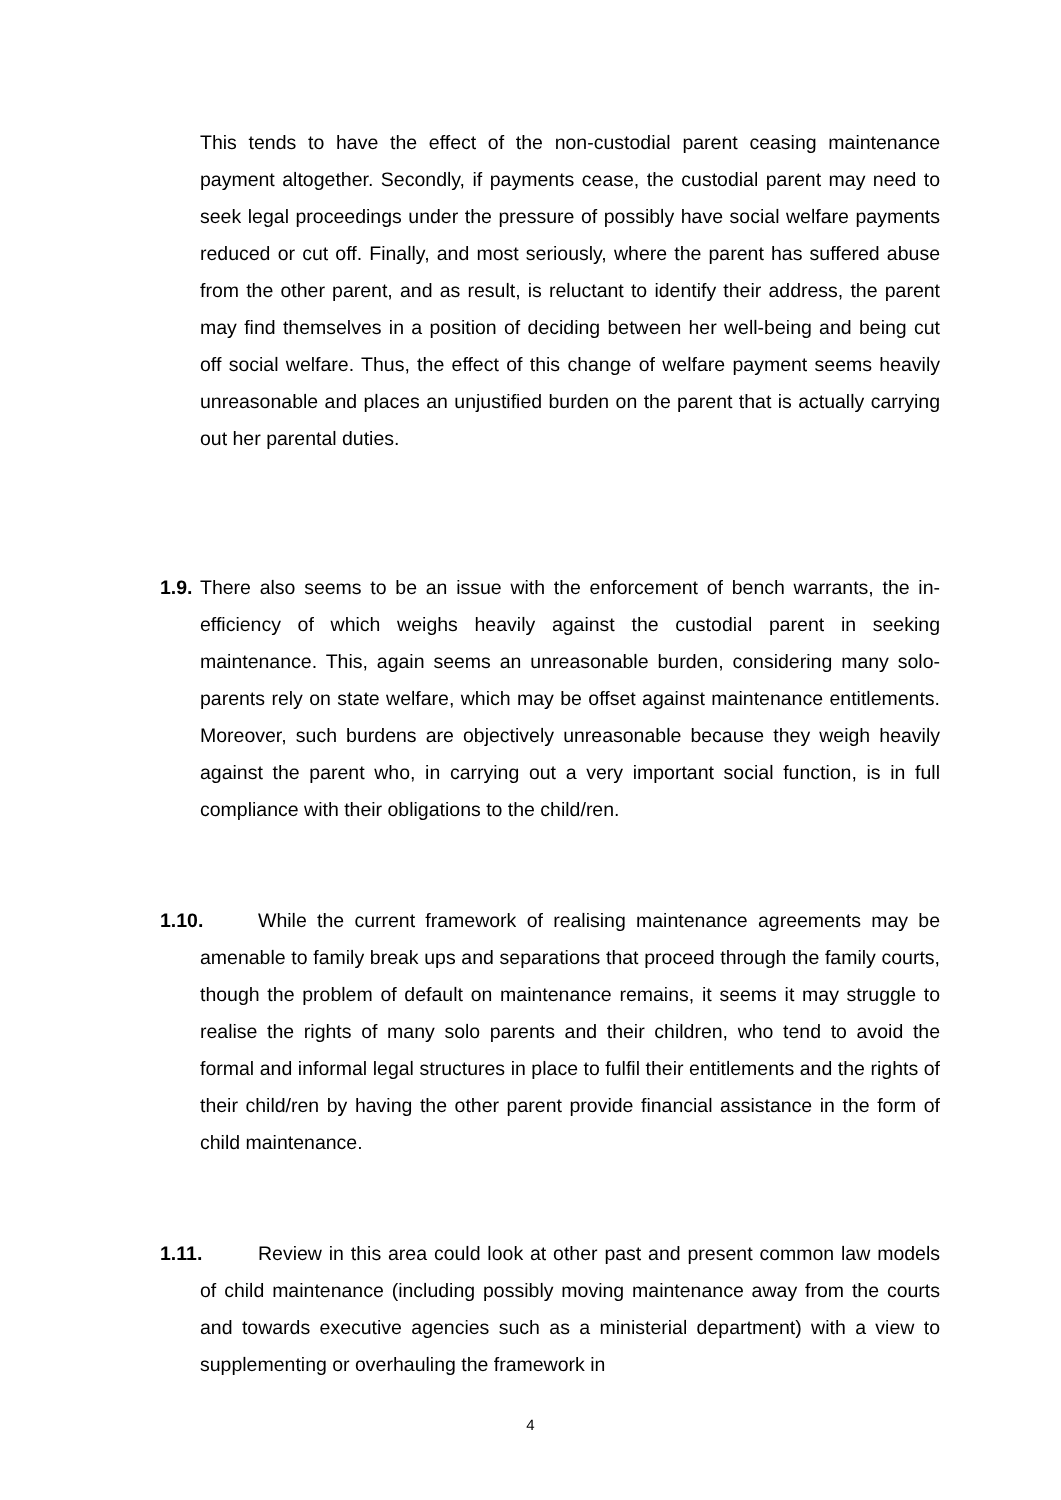This tends to have the effect of the non-custodial parent ceasing maintenance payment altogether. Secondly, if payments cease, the custodial parent may need to seek legal proceedings under the pressure of possibly have social welfare payments reduced or cut off. Finally, and most seriously, where the parent has suffered abuse from the other parent, and as result, is reluctant to identify their address, the parent may find themselves in a position of deciding between her well-being and being cut off social welfare. Thus, the effect of this change of welfare payment seems heavily unreasonable and places an unjustified burden on the parent that is actually carrying out her parental duties.
1.9. There also seems to be an issue with the enforcement of bench warrants, the in-efficiency of which weighs heavily against the custodial parent in seeking maintenance. This, again seems an unreasonable burden, considering many solo-parents rely on state welfare, which may be offset against maintenance entitlements. Moreover, such burdens are objectively unreasonable because they weigh heavily against the parent who, in carrying out a very important social function, is in full compliance with their obligations to the child/ren.
1.10. While the current framework of realising maintenance agreements may be amenable to family break ups and separations that proceed through the family courts, though the problem of default on maintenance remains, it seems it may struggle to realise the rights of many solo parents and their children, who tend to avoid the formal and informal legal structures in place to fulfil their entitlements and the rights of their child/ren by having the other parent provide financial assistance in the form of child maintenance.
1.11. Review in this area could look at other past and present common law models of child maintenance (including possibly moving maintenance away from the courts and towards executive agencies such as a ministerial department) with a view to supplementing or overhauling the framework in
4